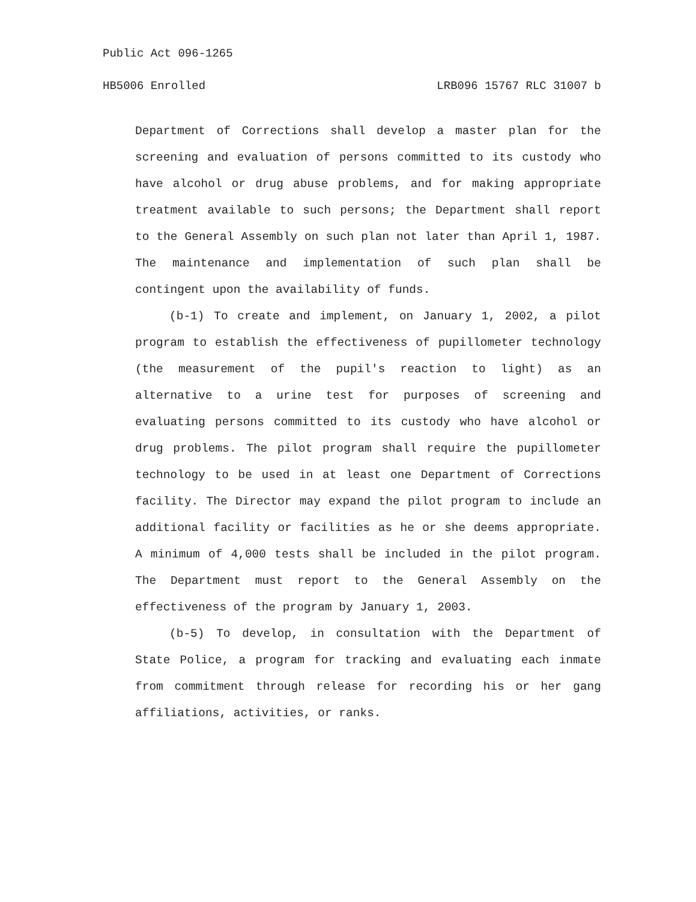Public Act 096-1265
HB5006 Enrolled LRB096 15767 RLC 31007 b
Department of Corrections shall develop a master plan for the screening and evaluation of persons committed to its custody who have alcohol or drug abuse problems, and for making appropriate treatment available to such persons; the Department shall report to the General Assembly on such plan not later than April 1, 1987. The maintenance and implementation of such plan shall be contingent upon the availability of funds.
(b-1) To create and implement, on January 1, 2002, a pilot program to establish the effectiveness of pupillometer technology (the measurement of the pupil's reaction to light) as an alternative to a urine test for purposes of screening and evaluating persons committed to its custody who have alcohol or drug problems. The pilot program shall require the pupillometer technology to be used in at least one Department of Corrections facility. The Director may expand the pilot program to include an additional facility or facilities as he or she deems appropriate. A minimum of 4,000 tests shall be included in the pilot program. The Department must report to the General Assembly on the effectiveness of the program by January 1, 2003.
(b-5) To develop, in consultation with the Department of State Police, a program for tracking and evaluating each inmate from commitment through release for recording his or her gang affiliations, activities, or ranks.